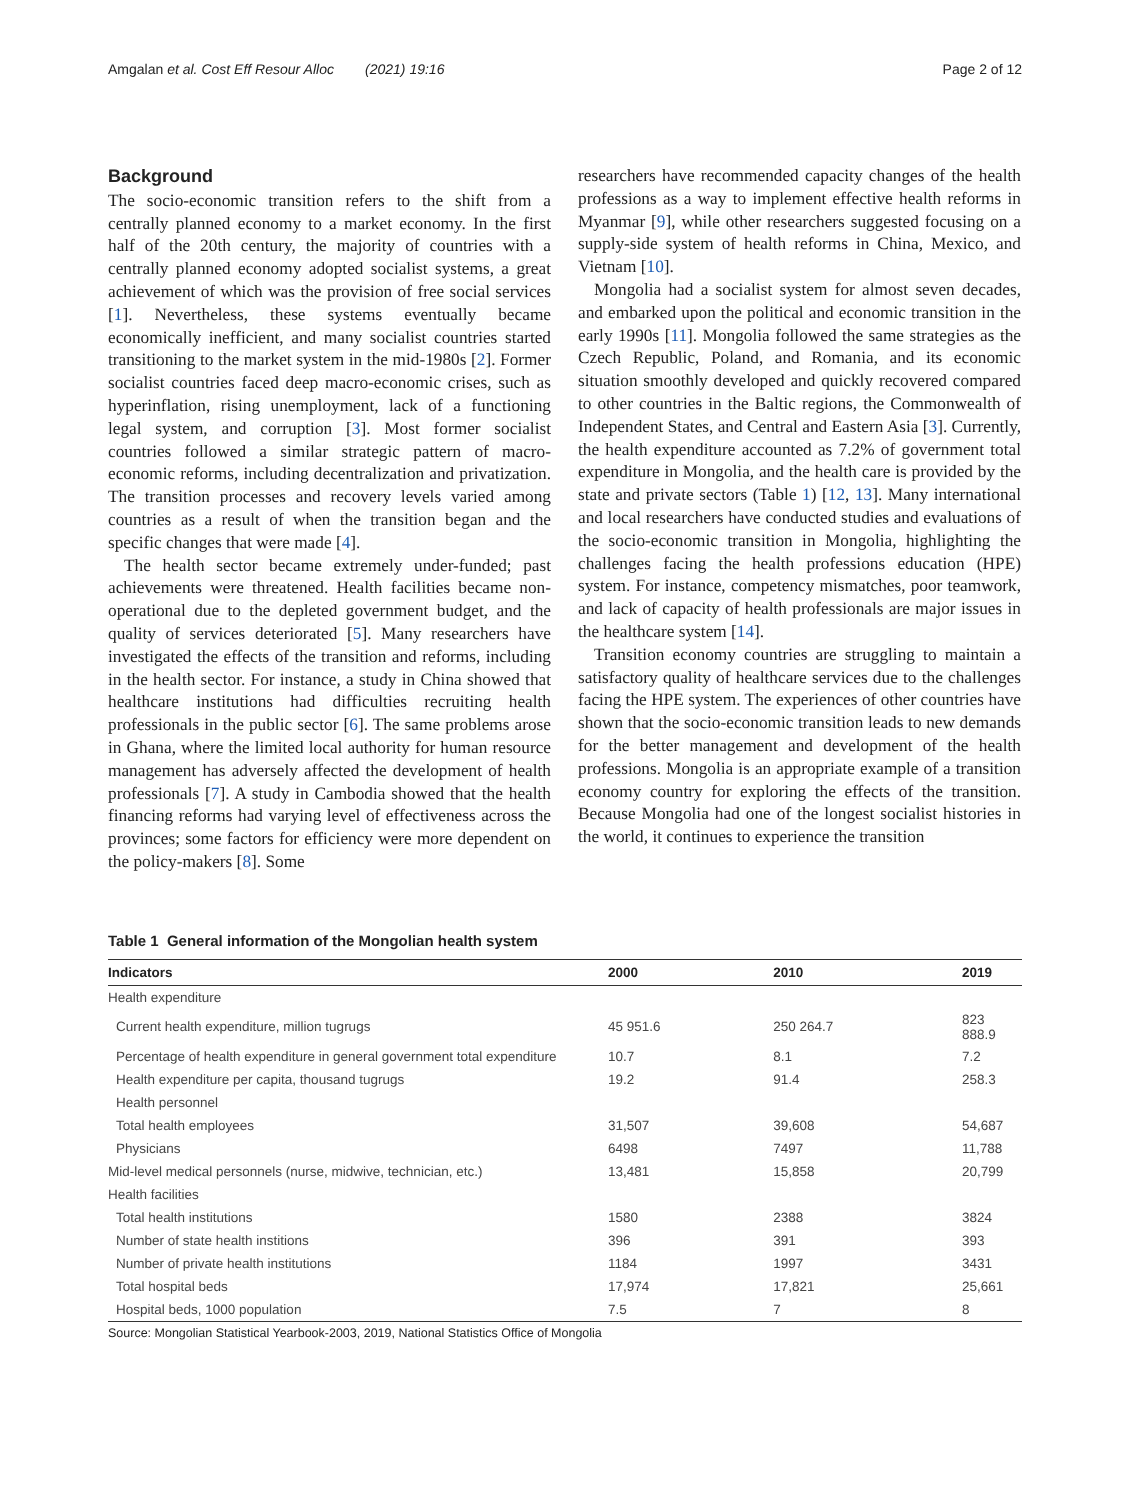Amgalan et al. Cost Eff Resour Alloc (2021) 19:16 Page 2 of 12
Background
The socio-economic transition refers to the shift from a centrally planned economy to a market economy. In the first half of the 20th century, the majority of countries with a centrally planned economy adopted socialist systems, a great achievement of which was the provision of free social services [1]. Nevertheless, these systems eventually became economically inefficient, and many socialist countries started transitioning to the market system in the mid-1980s [2]. Former socialist countries faced deep macro-economic crises, such as hyperinflation, rising unemployment, lack of a functioning legal system, and corruption [3]. Most former socialist countries followed a similar strategic pattern of macro-economic reforms, including decentralization and privatization. The transition processes and recovery levels varied among countries as a result of when the transition began and the specific changes that were made [4].
The health sector became extremely under-funded; past achievements were threatened. Health facilities became non-operational due to the depleted government budget, and the quality of services deteriorated [5]. Many researchers have investigated the effects of the transition and reforms, including in the health sector. For instance, a study in China showed that healthcare institutions had difficulties recruiting health professionals in the public sector [6]. The same problems arose in Ghana, where the limited local authority for human resource management has adversely affected the development of health professionals [7]. A study in Cambodia showed that the health financing reforms had varying level of effectiveness across the provinces; some factors for efficiency were more dependent on the policy-makers [8]. Some
researchers have recommended capacity changes of the health professions as a way to implement effective health reforms in Myanmar [9], while other researchers suggested focusing on a supply-side system of health reforms in China, Mexico, and Vietnam [10].
Mongolia had a socialist system for almost seven decades, and embarked upon the political and economic transition in the early 1990s [11]. Mongolia followed the same strategies as the Czech Republic, Poland, and Romania, and its economic situation smoothly developed and quickly recovered compared to other countries in the Baltic regions, the Commonwealth of Independent States, and Central and Eastern Asia [3]. Currently, the health expenditure accounted as 7.2% of government total expenditure in Mongolia, and the health care is provided by the state and private sectors (Table 1) [12, 13]. Many international and local researchers have conducted studies and evaluations of the socio-economic transition in Mongolia, highlighting the challenges facing the health professions education (HPE) system. For instance, competency mismatches, poor teamwork, and lack of capacity of health professionals are major issues in the healthcare system [14].
Transition economy countries are struggling to maintain a satisfactory quality of healthcare services due to the challenges facing the HPE system. The experiences of other countries have shown that the socio-economic transition leads to new demands for the better management and development of the health professions. Mongolia is an appropriate example of a transition economy country for exploring the effects of the transition. Because Mongolia had one of the longest socialist histories in the world, it continues to experience the transition
Table 1 General information of the Mongolian health system
| Indicators | 2000 | 2010 | 2019 |
| --- | --- | --- | --- |
| Health expenditure | | | |
| Current health expenditure, million tugrugs | 45 951.6 | 250 264.7 | 823 888.9 |
| Percentage of health expenditure in general government total expenditure | 10.7 | 8.1 | 7.2 |
| Health expenditure per capita, thousand tugrugs | 19.2 | 91.4 | 258.3 |
| Health personnel | | | |
| Total health employees | 31,507 | 39,608 | 54,687 |
| Physicians | 6498 | 7497 | 11,788 |
| Mid-level medical personnels (nurse, midwive, technician, etc.) | 13,481 | 15,858 | 20,799 |
| Health facilities | | | |
| Total health institutions | 1580 | 2388 | 3824 |
| Number of state health institions | 396 | 391 | 393 |
| Number of private health institutions | 1184 | 1997 | 3431 |
| Total hospital beds | 17,974 | 17,821 | 25,661 |
| Hospital beds, 1000 population | 7.5 | 7 | 8 |
Source: Mongolian Statistical Yearbook-2003, 2019, National Statistics Office of Mongolia